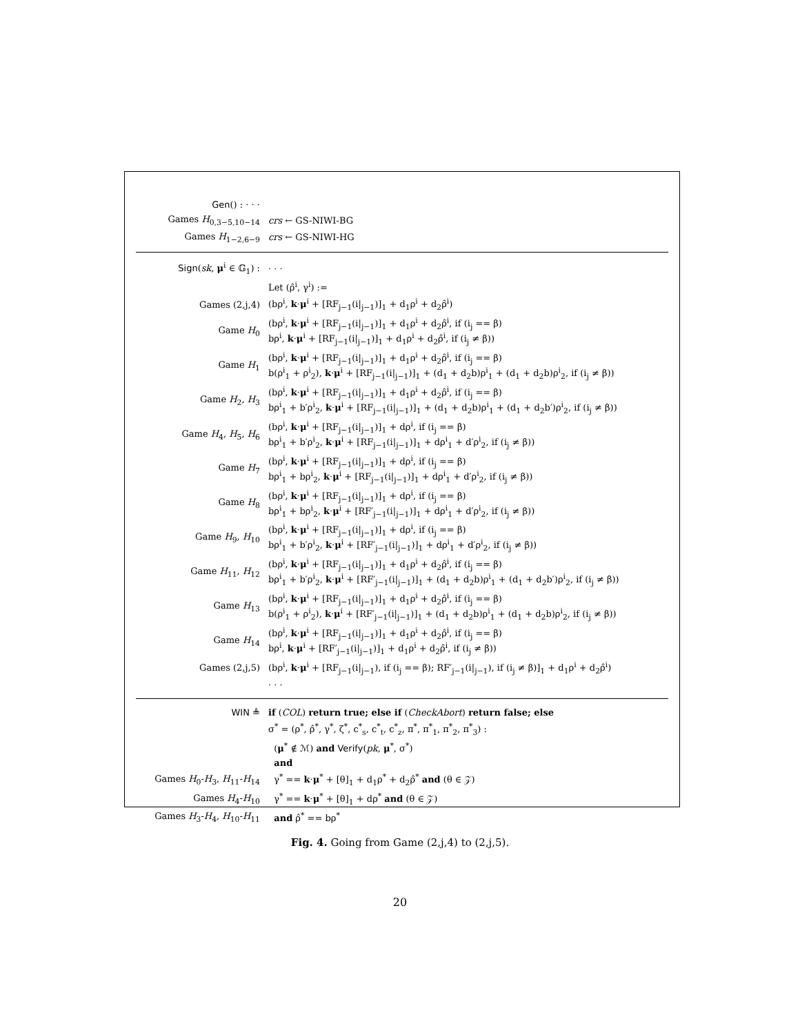Gen() : · · ·
Games H<sub>0,3−5,10−14</sub> crs ← GS-NIWI-BG
Games H<sub>1−2,6−9</sub> crs ← GS-NIWI-HG
Sign(sk, μ<sup>i</sup> ∈ 𝔾<sub>1</sub>) : · · ·
Let (ρ̂<sup>i</sup>, γ<sup>i</sup>) :=
Games (2,j,4)
(bρ<sup>i</sup>, k·μ<sup>i</sup> + [RF<sub>j−1</sub>(i|<sub>j−1</sub>)]<sub>1</sub> + d<sub>1</sub>ρ<sup>i</sup> + d<sub>2</sub>ρ̂<sup>i</sup>)
Game H<sub>0</sub>
(bρ<sup>i</sup>, k·μ<sup>i</sup> + [RF<sub>j−1</sub>(i|<sub>j−1</sub>)]<sub>1</sub> + d<sub>1</sub>ρ<sup>i</sup> + d<sub>2</sub>ρ̂<sup>i</sup>, if (i<sub>j</sub> == β)
bρ<sup>i</sup>, k·μ<sup>i</sup> + [RF<sub>j−1</sub>(i|<sub>j−1</sub>)]<sub>1</sub> + d<sub>1</sub>ρ<sup>i</sup> + d<sub>2</sub>ρ̂<sup>i</sup>, if (i<sub>j</sub> ≠ β))
Game H<sub>1</sub>
(bρ<sup>i</sup>, k·μ<sup>i</sup> + [RF<sub>j−1</sub>(i|<sub>j−1</sub>)]<sub>1</sub> + d<sub>1</sub>ρ<sup>i</sup> + d<sub>2</sub>ρ̂<sup>i</sup>, if (i<sub>j</sub> == β)
b(ρ<sup>i</sup><sub>1</sub> + ρ<sup>i</sup><sub>2</sub>), k·μ<sup>i</sup> + [RF<sub>j−1</sub>(i|<sub>j−1</sub>)]<sub>1</sub> + (d<sub>1</sub> + d<sub>2</sub>b)ρ<sup>i</sup><sub>1</sub> + (d<sub>1</sub> + d<sub>2</sub>b)ρ<sup>i</sup><sub>2</sub>, if (i<sub>j</sub> ≠ β))
Game H<sub>2</sub>, H<sub>3</sub>
(bρ<sup>i</sup>, k·μ<sup>i</sup> + [RF<sub>j−1</sub>(i|<sub>j−1</sub>)]<sub>1</sub> + d<sub>1</sub>ρ<sup>i</sup> + d<sub>2</sub>ρ̂<sup>i</sup>, if (i<sub>j</sub> == β)
bρ<sup>i</sup><sub>1</sub> + b′ρ<sup>i</sup><sub>2</sub>, k·μ<sup>i</sup> + [RF<sub>j−1</sub>(i|<sub>j−1</sub>)]<sub>1</sub> + (d<sub>1</sub> + d<sub>2</sub>b)ρ<sup>i</sup><sub>1</sub> + (d<sub>1</sub> + d<sub>2</sub>b′)ρ<sup>i</sup><sub>2</sub>, if (i<sub>j</sub> ≠ β))
Game H<sub>4</sub>, H<sub>5</sub>, H<sub>6</sub>
(bρ<sup>i</sup>, k·μ<sup>i</sup> + [RF<sub>j−1</sub>(i|<sub>j−1</sub>)]<sub>1</sub> + dρ<sup>i</sup>, if (i<sub>j</sub> == β)
bρ<sup>i</sup><sub>1</sub> + b′ρ<sup>i</sup><sub>2</sub>, k·μ<sup>i</sup> + [RF<sub>j−1</sub>(i|<sub>j−1</sub>)]<sub>1</sub> + dρ<sup>i</sup><sub>1</sub> + d′ρ<sup>i</sup><sub>2</sub>, if (i<sub>j</sub> ≠ β))
Game H<sub>7</sub>
(bρ<sup>i</sup>, k·μ<sup>i</sup> + [RF<sub>j−1</sub>(i|<sub>j−1</sub>)]<sub>1</sub> + dρ<sup>i</sup>, if (i<sub>j</sub> == β)
bρ<sup>i</sup><sub>1</sub> + bρ<sup>i</sup><sub>2</sub>, k·μ<sup>i</sup> + [RF<sub>j−1</sub>(i|<sub>j−1</sub>)]<sub>1</sub> + dρ<sup>i</sup><sub>1</sub> + d′ρ<sup>i</sup><sub>2</sub>, if (i<sub>j</sub> ≠ β))
Game H<sub>8</sub>
(bρ<sup>i</sup>, k·μ<sup>i</sup> + [RF<sub>j−1</sub>(i|<sub>j−1</sub>)]<sub>1</sub> + dρ<sup>i</sup>, if (i<sub>j</sub> == β)
bρ<sup>i</sup><sub>1</sub> + bρ<sup>i</sup><sub>2</sub>, k·μ<sup>i</sup> + [RF′<sub>j−1</sub>(i|<sub>j−1</sub>)]<sub>1</sub> + dρ<sup>i</sup><sub>1</sub> + d′ρ<sup>i</sup><sub>2</sub>, if (i<sub>j</sub> ≠ β))
Game H<sub>9</sub>, H<sub>10</sub>
(bρ<sup>i</sup>, k·μ<sup>i</sup> + [RF<sub>j−1</sub>(i|<sub>j−1</sub>)]<sub>1</sub> + dρ<sup>i</sup>, if (i<sub>j</sub> == β)
bρ<sup>i</sup><sub>1</sub> + b′ρ<sup>i</sup><sub>2</sub>, k·μ<sup>i</sup> + [RF′<sub>j−1</sub>(i|<sub>j−1</sub>)]<sub>1</sub> + dρ<sup>i</sup><sub>1</sub> + d′ρ<sup>i</sup><sub>2</sub>, if (i<sub>j</sub> ≠ β))
Game H<sub>11</sub>, H<sub>12</sub>
(bρ<sup>i</sup>, k·μ<sup>i</sup> + [RF<sub>j−1</sub>(i|<sub>j−1</sub>)]<sub>1</sub> + d<sub>1</sub>ρ<sup>i</sup> + d<sub>2</sub>ρ̂<sup>i</sup>, if (i<sub>j</sub> == β)
bρ<sup>i</sup><sub>1</sub> + b′ρ<sup>i</sup><sub>2</sub>, k·μ<sup>i</sup> + [RF′<sub>j−1</sub>(i|<sub>j−1</sub>)]<sub>1</sub> + (d<sub>1</sub> + d<sub>2</sub>b)ρ<sup>i</sup><sub>1</sub> + (d<sub>1</sub> + d<sub>2</sub>b′)ρ<sup>i</sup><sub>2</sub>, if (i<sub>j</sub> ≠ β))
Game H<sub>13</sub>
(bρ<sup>i</sup>, k·μ<sup>i</sup> + [RF<sub>j−1</sub>(i|<sub>j−1</sub>)]<sub>1</sub> + d<sub>1</sub>ρ<sup>i</sup> + d<sub>2</sub>ρ̂<sup>i</sup>, if (i<sub>j</sub> == β)
b(ρ<sup>i</sup><sub>1</sub> + ρ<sup>i</sup><sub>2</sub>), k·μ<sup>i</sup> + [RF′<sub>j−1</sub>(i|<sub>j−1</sub>)]<sub>1</sub> + (d<sub>1</sub> + d<sub>2</sub>b)ρ<sup>i</sup><sub>1</sub> + (d<sub>1</sub> + d<sub>2</sub>b)ρ<sup>i</sup><sub>2</sub>, if (i<sub>j</sub> ≠ β))
Game H<sub>14</sub>
(bρ<sup>i</sup>, k·μ<sup>i</sup> + [RF<sub>j−1</sub>(i|<sub>j−1</sub>)]<sub>1</sub> + d<sub>1</sub>ρ<sup>i</sup> + d<sub>2</sub>ρ̂<sup>i</sup>, if (i<sub>j</sub> == β)
bρ<sup>i</sup>, k·μ<sup>i</sup> + [RF′<sub>j−1</sub>(i|<sub>j−1</sub>)]<sub>1</sub> + d<sub>1</sub>ρ<sup>i</sup> + d<sub>2</sub>ρ̂<sup>i</sup>, if (i<sub>j</sub> ≠ β))
Games (2,j,5)
(bρ<sup>i</sup>, k·μ<sup>i</sup> + [RF<sub>j−1</sub>(i|<sub>j−1</sub>), if (i<sub>j</sub> == β); RF′<sub>j−1</sub>(i|<sub>j−1</sub>), if (i<sub>j</sub> ≠ β)]<sub>1</sub> + d<sub>1</sub>ρ<sup>i</sup> + d<sub>2</sub>ρ̂<sup>i</sup>)
· · ·
WIN ≜
if (COL) return true; else if (CheckAbort) return false; else
σ<sup>*</sup> = (ρ<sup>*</sup>, ρ̂<sup>*</sup>, γ<sup>*</sup>, ζ<sup>*</sup>, c<sup>*</sup><sub>s</sub>, c<sup>*</sup><sub>t</sub>, c<sup>*</sup><sub>z</sub>, π<sup>*</sup>, π<sup>*</sup><sub>1</sub>, π<sup>*</sup><sub>2</sub>, π<sup>*</sup><sub>3</sub>) :
(μ<sup>*</sup> ∉ ℳ) and Verify(pk, μ<sup>*</sup>, σ<sup>*</sup>)
and
Games H<sub>0</sub>-H<sub>3</sub>, H<sub>11</sub>-H<sub>14</sub>
γ<sup>*</sup> == k·μ<sup>*</sup> + [θ]<sub>1</sub> + d<sub>1</sub>ρ<sup>*</sup> + d<sub>2</sub>ρ̂<sup>*</sup> and (θ ∈ 𝒵)
Games H<sub>4</sub>-H<sub>10</sub>
γ<sup>*</sup> == k·μ<sup>*</sup> + [θ]<sub>1</sub> + dρ<sup>*</sup> and (θ ∈ 𝒵)
Games H<sub>3</sub>-H<sub>4</sub>, H<sub>10</sub>-H<sub>11</sub> and ρ̂<sup>*</sup> == bρ<sup>*</sup>
Fig. 4. Going from Game (2,j,4) to (2,j,5).
20